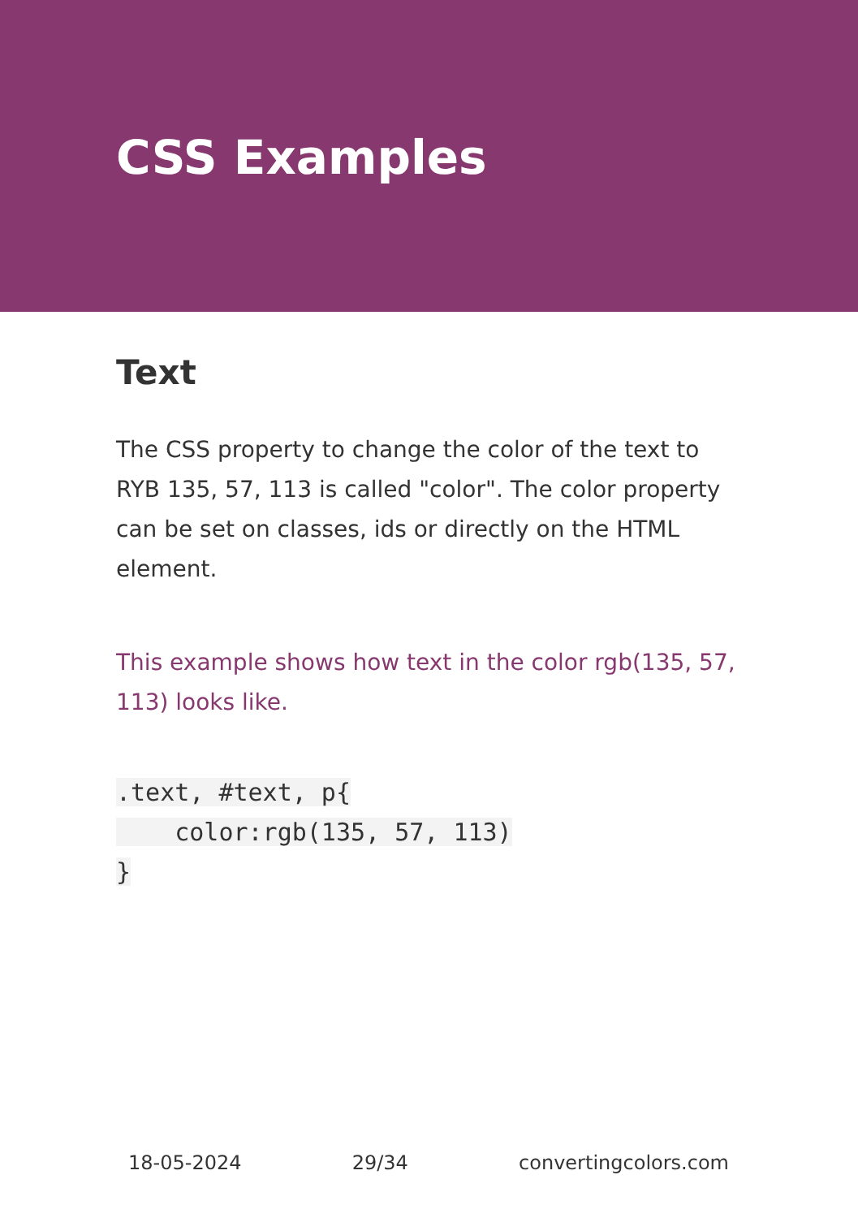CSS Examples
Text
The CSS property to change the color of the text to RYB 135, 57, 113 is called "color". The color property can be set on classes, ids or directly on the HTML element.
This example shows how text in the color rgb(135, 57, 113) looks like.
.text, #text, p{
    color:rgb(135, 57, 113)
}
18-05-2024 29/34 convertingcolors.com